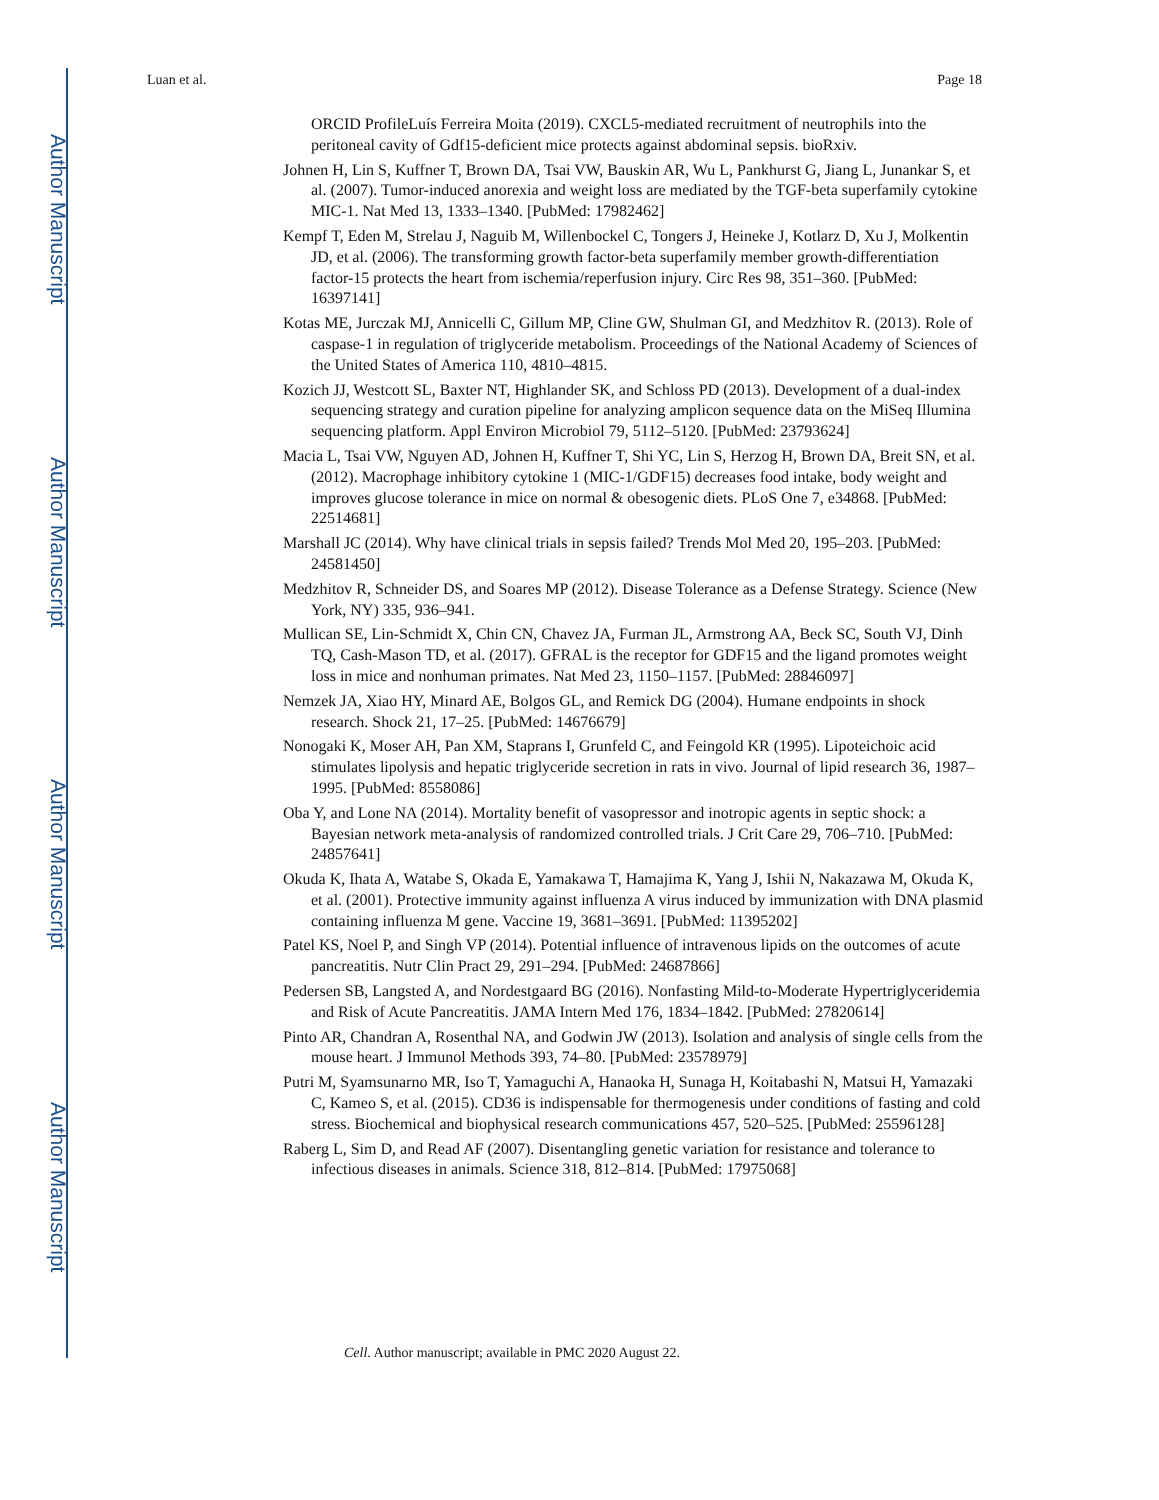Author Manuscript
Author Manuscript
Author Manuscript
Author Manuscript
Luan et al. Page 18
ORCID ProfileLuís Ferreira Moita (2019). CXCL5-mediated recruitment of neutrophils into the peritoneal cavity of Gdf15-deficient mice protects against abdominal sepsis. bioRxiv.
Johnen H, Lin S, Kuffner T, Brown DA, Tsai VW, Bauskin AR, Wu L, Pankhurst G, Jiang L, Junankar S, et al. (2007). Tumor-induced anorexia and weight loss are mediated by the TGF-beta superfamily cytokine MIC-1. Nat Med 13, 1333–1340. [PubMed: 17982462]
Kempf T, Eden M, Strelau J, Naguib M, Willenbockel C, Tongers J, Heineke J, Kotlarz D, Xu J, Molkentin JD, et al. (2006). The transforming growth factor-beta superfamily member growth-differentiation factor-15 protects the heart from ischemia/reperfusion injury. Circ Res 98, 351–360. [PubMed: 16397141]
Kotas ME, Jurczak MJ, Annicelli C, Gillum MP, Cline GW, Shulman GI, and Medzhitov R. (2013). Role of caspase-1 in regulation of triglyceride metabolism. Proceedings of the National Academy of Sciences of the United States of America 110, 4810–4815.
Kozich JJ, Westcott SL, Baxter NT, Highlander SK, and Schloss PD (2013). Development of a dual-index sequencing strategy and curation pipeline for analyzing amplicon sequence data on the MiSeq Illumina sequencing platform. Appl Environ Microbiol 79, 5112–5120. [PubMed: 23793624]
Macia L, Tsai VW, Nguyen AD, Johnen H, Kuffner T, Shi YC, Lin S, Herzog H, Brown DA, Breit SN, et al. (2012). Macrophage inhibitory cytokine 1 (MIC-1/GDF15) decreases food intake, body weight and improves glucose tolerance in mice on normal & obesogenic diets. PLoS One 7, e34868. [PubMed: 22514681]
Marshall JC (2014). Why have clinical trials in sepsis failed? Trends Mol Med 20, 195–203. [PubMed: 24581450]
Medzhitov R, Schneider DS, and Soares MP (2012). Disease Tolerance as a Defense Strategy. Science (New York, NY) 335, 936–941.
Mullican SE, Lin-Schmidt X, Chin CN, Chavez JA, Furman JL, Armstrong AA, Beck SC, South VJ, Dinh TQ, Cash-Mason TD, et al. (2017). GFRAL is the receptor for GDF15 and the ligand promotes weight loss in mice and nonhuman primates. Nat Med 23, 1150–1157. [PubMed: 28846097]
Nemzek JA, Xiao HY, Minard AE, Bolgos GL, and Remick DG (2004). Humane endpoints in shock research. Shock 21, 17–25. [PubMed: 14676679]
Nonogaki K, Moser AH, Pan XM, Staprans I, Grunfeld C, and Feingold KR (1995). Lipoteichoic acid stimulates lipolysis and hepatic triglyceride secretion in rats in vivo. Journal of lipid research 36, 1987–1995. [PubMed: 8558086]
Oba Y, and Lone NA (2014). Mortality benefit of vasopressor and inotropic agents in septic shock: a Bayesian network meta-analysis of randomized controlled trials. J Crit Care 29, 706–710. [PubMed: 24857641]
Okuda K, Ihata A, Watabe S, Okada E, Yamakawa T, Hamajima K, Yang J, Ishii N, Nakazawa M, Okuda K, et al. (2001). Protective immunity against influenza A virus induced by immunization with DNA plasmid containing influenza M gene. Vaccine 19, 3681–3691. [PubMed: 11395202]
Patel KS, Noel P, and Singh VP (2014). Potential influence of intravenous lipids on the outcomes of acute pancreatitis. Nutr Clin Pract 29, 291–294. [PubMed: 24687866]
Pedersen SB, Langsted A, and Nordestgaard BG (2016). Nonfasting Mild-to-Moderate Hypertriglyceridemia and Risk of Acute Pancreatitis. JAMA Intern Med 176, 1834–1842. [PubMed: 27820614]
Pinto AR, Chandran A, Rosenthal NA, and Godwin JW (2013). Isolation and analysis of single cells from the mouse heart. J Immunol Methods 393, 74–80. [PubMed: 23578979]
Putri M, Syamsunarno MR, Iso T, Yamaguchi A, Hanaoka H, Sunaga H, Koitabashi N, Matsui H, Yamazaki C, Kameo S, et al. (2015). CD36 is indispensable for thermogenesis under conditions of fasting and cold stress. Biochemical and biophysical research communications 457, 520–525. [PubMed: 25596128]
Raberg L, Sim D, and Read AF (2007). Disentangling genetic variation for resistance and tolerance to infectious diseases in animals. Science 318, 812–814. [PubMed: 17975068]
Cell. Author manuscript; available in PMC 2020 August 22.